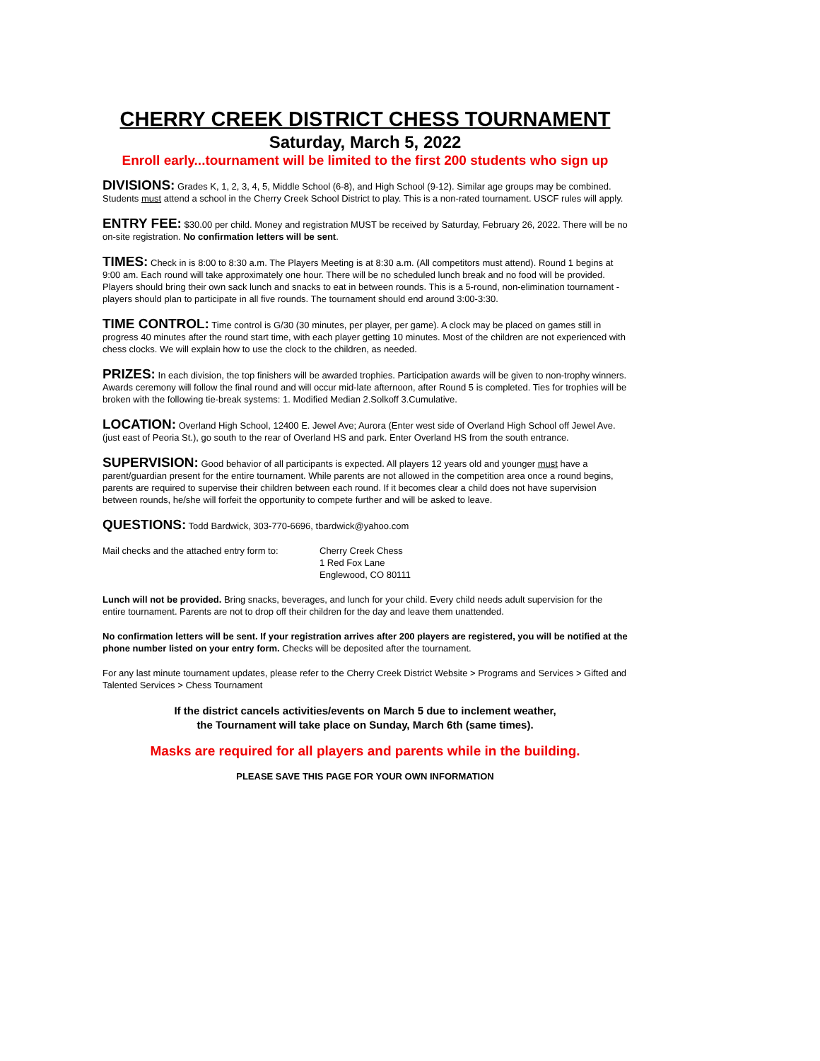CHERRY CREEK DISTRICT CHESS TOURNAMENT
Saturday, March 5, 2022
Enroll early...tournament will be limited to the first 200 students who sign up
DIVISIONS: Grades K, 1, 2, 3, 4, 5, Middle School (6-8), and High School (9-12). Similar age groups may be combined. Students must attend a school in the Cherry Creek School District to play. This is a non-rated tournament. USCF rules will apply.
ENTRY FEE: $30.00 per child. Money and registration MUST be received by Saturday, February 26, 2022. There will be no on-site registration. No confirmation letters will be sent.
TIMES: Check in is 8:00 to 8:30 a.m. The Players Meeting is at 8:30 a.m. (All competitors must attend). Round 1 begins at 9:00 am. Each round will take approximately one hour. There will be no scheduled lunch break and no food will be provided. Players should bring their own sack lunch and snacks to eat in between rounds. This is a 5-round, non-elimination tournament - players should plan to participate in all five rounds. The tournament should end around 3:00-3:30.
TIME CONTROL: Time control is G/30 (30 minutes, per player, per game). A clock may be placed on games still in progress 40 minutes after the round start time, with each player getting 10 minutes. Most of the children are not experienced with chess clocks. We will explain how to use the clock to the children, as needed.
PRIZES: In each division, the top finishers will be awarded trophies. Participation awards will be given to non-trophy winners. Awards ceremony will follow the final round and will occur mid-late afternoon, after Round 5 is completed. Ties for trophies will be broken with the following tie-break systems: 1. Modified Median 2.Solkoff 3.Cumulative.
LOCATION: Overland High School, 12400 E. Jewel Ave; Aurora (Enter west side of Overland High School off Jewel Ave. (just east of Peoria St.), go south to the rear of Overland HS and park. Enter Overland HS from the south entrance.
SUPERVISION: Good behavior of all participants is expected. All players 12 years old and younger must have a parent/guardian present for the entire tournament. While parents are not allowed in the competition area once a round begins, parents are required to supervise their children between each round. If it becomes clear a child does not have supervision between rounds, he/she will forfeit the opportunity to compete further and will be asked to leave.
QUESTIONS: Todd Bardwick, 303-770-6696, tbardwick@yahoo.com
Mail checks and the attached entry form to:
Cherry Creek Chess
1 Red Fox Lane
Englewood, CO 80111
Lunch will not be provided. Bring snacks, beverages, and lunch for your child. Every child needs adult supervision for the entire tournament. Parents are not to drop off their children for the day and leave them unattended.
No confirmation letters will be sent. If your registration arrives after 200 players are registered, you will be notified at the phone number listed on your entry form. Checks will be deposited after the tournament.
For any last minute tournament updates, please refer to the Cherry Creek District Website > Programs and Services > Gifted and Talented Services > Chess Tournament
If the district cancels activities/events on March 5 due to inclement weather,
the Tournament will take place on Sunday, March 6th (same times).
Masks are required for all players and parents while in the building.
PLEASE SAVE THIS PAGE FOR YOUR OWN INFORMATION